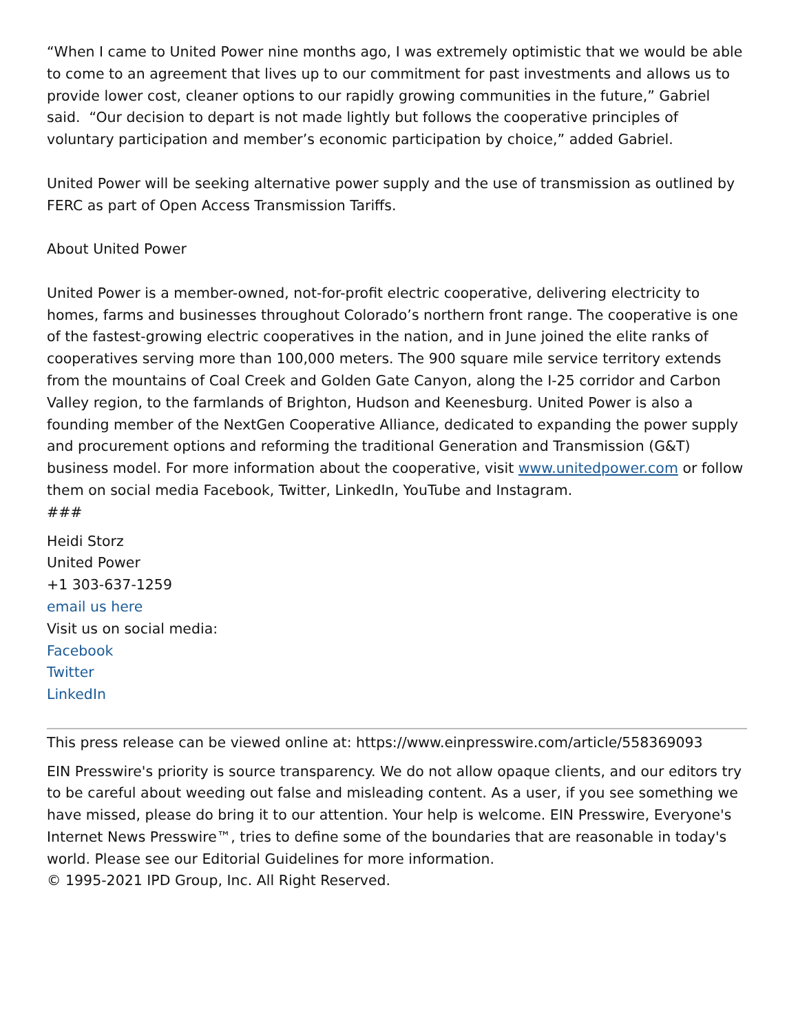“When I came to United Power nine months ago, I was extremely optimistic that we would be able to come to an agreement that lives up to our commitment for past investments and allows us to provide lower cost, cleaner options to our rapidly growing communities in the future,” Gabriel said. “Our decision to depart is not made lightly but follows the cooperative principles of voluntary participation and member’s economic participation by choice,” added Gabriel.
United Power will be seeking alternative power supply and the use of transmission as outlined by FERC as part of Open Access Transmission Tariffs.
About United Power
United Power is a member-owned, not-for-profit electric cooperative, delivering electricity to homes, farms and businesses throughout Colorado’s northern front range. The cooperative is one of the fastest-growing electric cooperatives in the nation, and in June joined the elite ranks of cooperatives serving more than 100,000 meters. The 900 square mile service territory extends from the mountains of Coal Creek and Golden Gate Canyon, along the I-25 corridor and Carbon Valley region, to the farmlands of Brighton, Hudson and Keenesburg. United Power is also a founding member of the NextGen Cooperative Alliance, dedicated to expanding the power supply and procurement options and reforming the traditional Generation and Transmission (G&T) business model. For more information about the cooperative, visit www.unitedpower.com or follow them on social media Facebook, Twitter, LinkedIn, YouTube and Instagram.
###
Heidi Storz
United Power
+1 303-637-1259
email us here
Visit us on social media:
Facebook
Twitter
LinkedIn
This press release can be viewed online at: https://www.einpresswire.com/article/558369093
EIN Presswire's priority is source transparency. We do not allow opaque clients, and our editors try to be careful about weeding out false and misleading content. As a user, if you see something we have missed, please do bring it to our attention. Your help is welcome. EIN Presswire, Everyone's Internet News Presswire™, tries to define some of the boundaries that are reasonable in today's world. Please see our Editorial Guidelines for more information.
© 1995-2021 IPD Group, Inc. All Right Reserved.